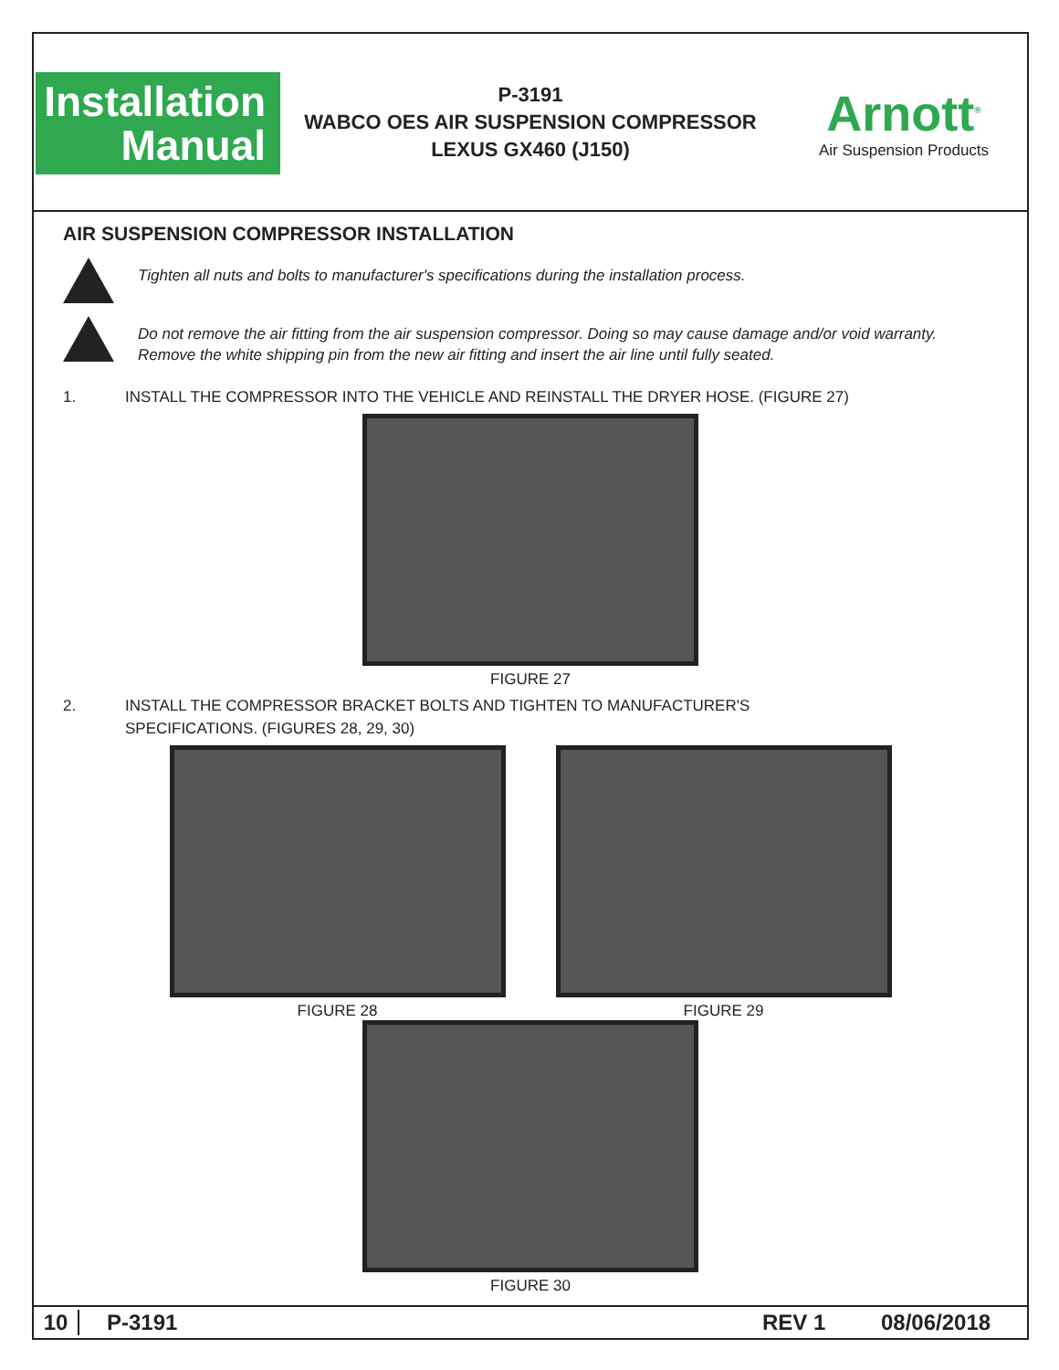Installation
Manual
P-3191
WABCO OES AIR SUSPENSION COMPRESSOR
LEXUS GX460 (J150)
Arnott<sup>®</sup>
Air Suspension Products
AIR SUSPENSION COMPRESSOR INSTALLATION
Tighten all nuts and bolts to manufacturer's specifications during the installation process.
Do not remove the air fitting from the air suspension compressor. Doing so may cause damage and/or void warranty.
Remove the white shipping pin from the new air fitting and insert the air line until fully seated.
1. INSTALL THE COMPRESSOR INTO THE VEHICLE AND REINSTALL THE DRYER HOSE. (FIGURE 27)
FIGURE 27
2. INSTALL THE COMPRESSOR BRACKET BOLTS AND TIGHTEN TO MANUFACTURER'S
SPECIFICATIONS. (FIGURES 28, 29, 30)
FIGURE 28 FIGURE 29
FIGURE 30
10 P-3191 REV 1 08/06/2018